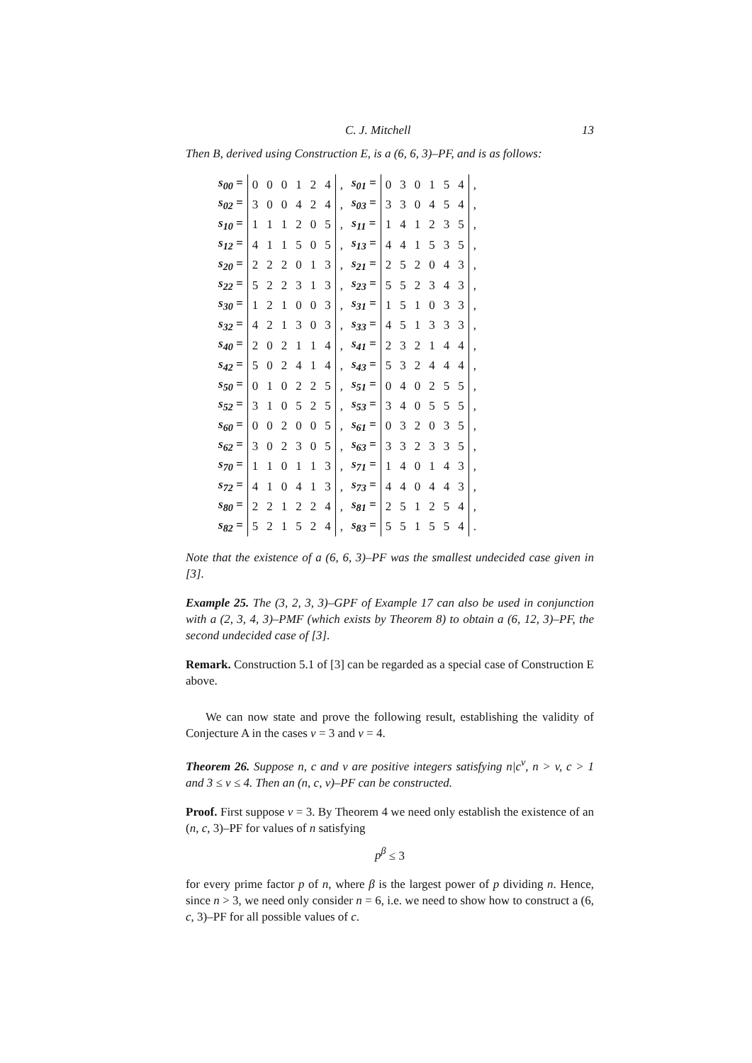C. J. Mitchell 13
Then B, derived using Construction E, is a (6, 6, 3)–PF, and is as follows:
| s<sub>00</sub> = | 0 | 0 | 0 | 1 | 2 | 4 | , | s<sub>01</sub> = | 0 | 3 | 0 | 1 | 5 | 4 | , |
| s<sub>02</sub> = | 3 | 0 | 0 | 4 | 2 | 4 | , | s<sub>03</sub> = | 3 | 3 | 0 | 4 | 5 | 4 | , |
| s<sub>10</sub> = | 1 | 1 | 1 | 2 | 0 | 5 | , | s<sub>11</sub> = | 1 | 4 | 1 | 2 | 3 | 5 | , |
| s<sub>12</sub> = | 4 | 1 | 1 | 5 | 0 | 5 | , | s<sub>13</sub> = | 4 | 4 | 1 | 5 | 3 | 5 | , |
| s<sub>20</sub> = | 2 | 2 | 2 | 0 | 1 | 3 | , | s<sub>21</sub> = | 2 | 5 | 2 | 0 | 4 | 3 | , |
| s<sub>22</sub> = | 5 | 2 | 2 | 3 | 1 | 3 | , | s<sub>23</sub> = | 5 | 5 | 2 | 3 | 4 | 3 | , |
| s<sub>30</sub> = | 1 | 2 | 1 | 0 | 0 | 3 | , | s<sub>31</sub> = | 1 | 5 | 1 | 0 | 3 | 3 | , |
| s<sub>32</sub> = | 4 | 2 | 1 | 3 | 0 | 3 | , | s<sub>33</sub> = | 4 | 5 | 1 | 3 | 3 | 3 | , |
| s<sub>40</sub> = | 2 | 0 | 2 | 1 | 1 | 4 | , | s<sub>41</sub> = | 2 | 3 | 2 | 1 | 4 | 4 | , |
| s<sub>42</sub> = | 5 | 0 | 2 | 4 | 1 | 4 | , | s<sub>43</sub> = | 5 | 3 | 2 | 4 | 4 | 4 | , |
| s<sub>50</sub> = | 0 | 1 | 0 | 2 | 2 | 5 | , | s<sub>51</sub> = | 0 | 4 | 0 | 2 | 5 | 5 | , |
| s<sub>52</sub> = | 3 | 1 | 0 | 5 | 2 | 5 | , | s<sub>53</sub> = | 3 | 4 | 0 | 5 | 5 | 5 | , |
| s<sub>60</sub> = | 0 | 0 | 2 | 0 | 0 | 5 | , | s<sub>61</sub> = | 0 | 3 | 2 | 0 | 3 | 5 | , |
| s<sub>62</sub> = | 3 | 0 | 2 | 3 | 0 | 5 | , | s<sub>63</sub> = | 3 | 3 | 2 | 3 | 3 | 5 | , |
| s<sub>70</sub> = | 1 | 1 | 0 | 1 | 1 | 3 | , | s<sub>71</sub> = | 1 | 4 | 0 | 1 | 4 | 3 | , |
| s<sub>72</sub> = | 4 | 1 | 0 | 4 | 1 | 3 | , | s<sub>73</sub> = | 4 | 4 | 0 | 4 | 4 | 3 | , |
| s<sub>80</sub> = | 2 | 2 | 1 | 2 | 2 | 4 | , | s<sub>81</sub> = | 2 | 5 | 1 | 2 | 5 | 4 | , |
| s<sub>82</sub> = | 5 | 2 | 1 | 5 | 2 | 4 | , | s<sub>83</sub> = | 5 | 5 | 1 | 5 | 5 | 4 | . |
Note that the existence of a (6, 6, 3)–PF was the smallest undecided case given in [3].
Example 25. The (3, 2, 3, 3)–GPF of Example 17 can also be used in conjunction with a (2, 3, 4, 3)–PMF (which exists by Theorem 8) to obtain a (6, 12, 3)–PF, the second undecided case of [3].
Remark. Construction 5.1 of [3] can be regarded as a special case of Construction E above.
We can now state and prove the following result, establishing the validity of Conjecture A in the cases v = 3 and v = 4.
Theorem 26. Suppose n, c and v are positive integers satisfying n|c<sup>v</sup>, n > v, c > 1 and 3 ≤ v ≤ 4. Then an (n, c, v)–PF can be constructed.
Proof. First suppose v = 3. By Theorem 4 we need only establish the existence of an (n, c, 3)–PF for values of n satisfying
p<sup>β</sup> ≤ 3
for every prime factor p of n, where β is the largest power of p dividing n. Hence, since n > 3, we need only consider n = 6, i.e. we need to show how to construct a (6, c, 3)–PF for all possible values of c.